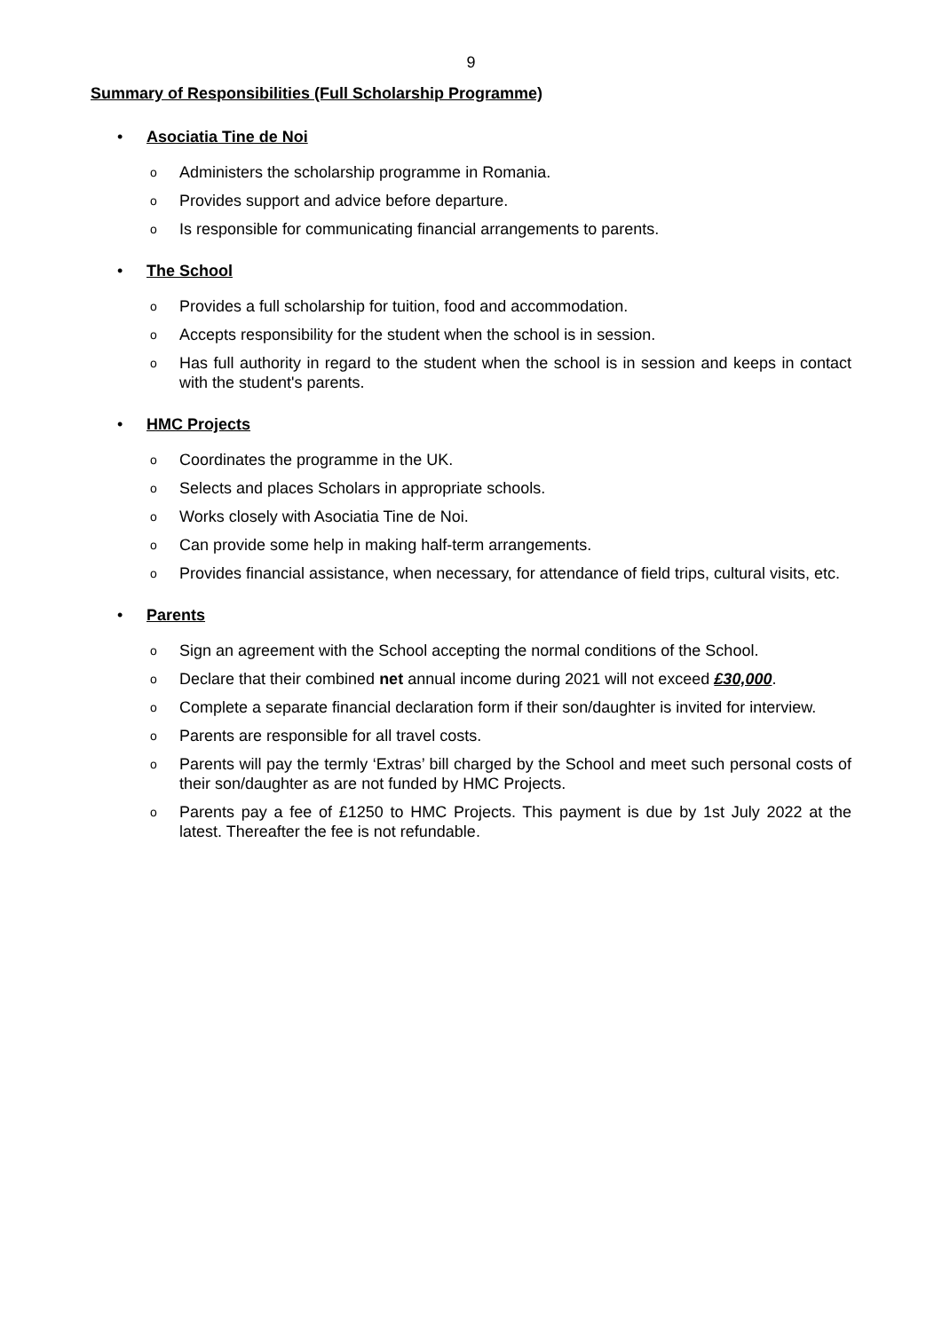9
Summary of Responsibilities (Full Scholarship Programme)
• Asociatia Tine de Noi
o Administers the scholarship programme in Romania.
o Provides support and advice before departure.
o Is responsible for communicating financial arrangements to parents.
• The School
o Provides a full scholarship for tuition, food and accommodation.
o Accepts responsibility for the student when the school is in session.
o Has full authority in regard to the student when the school is in session and keeps in contact with the student's parents.
• HMC Projects
o Coordinates the programme in the UK.
o Selects and places Scholars in appropriate schools.
o Works closely with Asociatia Tine de Noi.
o Can provide some help in making half-term arrangements.
o Provides financial assistance, when necessary, for attendance of field trips, cultural visits, etc.
• Parents
o Sign an agreement with the School accepting the normal conditions of the School.
o Declare that their combined net annual income during 2021 will not exceed £30,000.
o Complete a separate financial declaration form if their son/daughter is invited for interview.
o Parents are responsible for all travel costs.
o Parents will pay the termly ‘Extras’ bill charged by the School and meet such personal costs of their son/daughter as are not funded by HMC Projects.
o Parents pay a fee of £1250 to HMC Projects. This payment is due by 1st July 2022 at the latest. Thereafter the fee is not refundable.